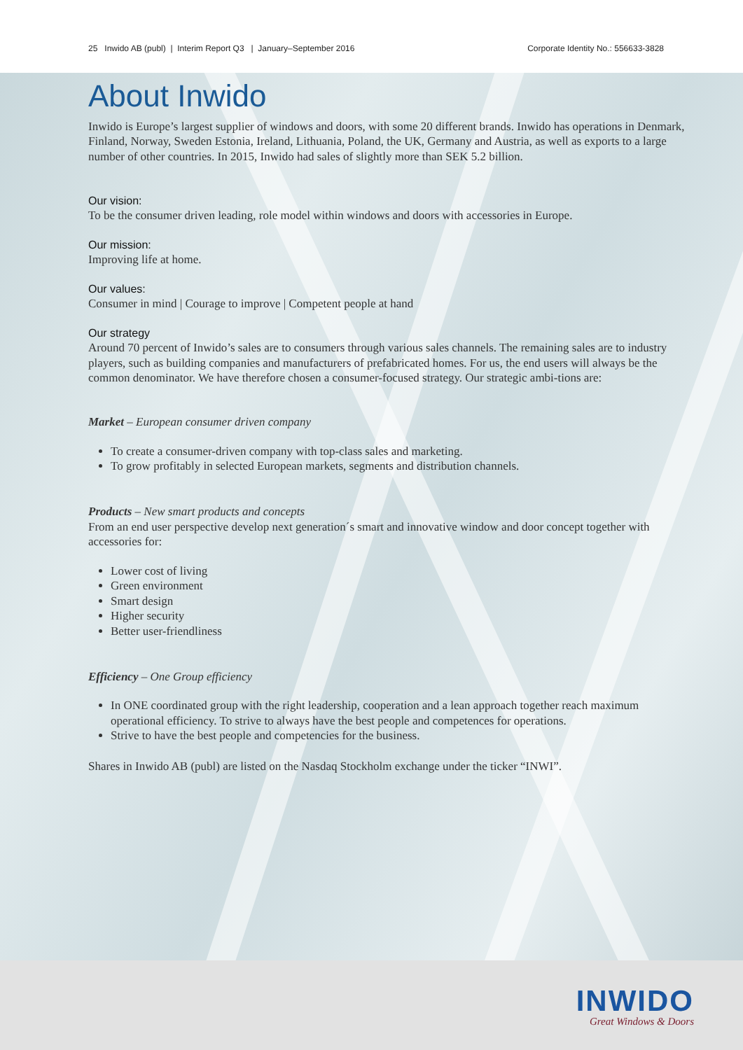25 Inwido AB (publ) | Interim Report Q3 | January–September 2016 Corporate Identity No.: 556633-3828
About Inwido
Inwido is Europe’s largest supplier of windows and doors, with some 20 different brands. Inwido has operations in Denmark, Finland, Norway, Sweden Estonia, Ireland, Lithuania, Poland, the UK, Germany and Austria, as well as exports to a large number of other countries. In 2015, Inwido had sales of slightly more than SEK 5.2 billion.
Our vision:
To be the consumer driven leading, role model within windows and doors with accessories in Europe.
Our mission:
Improving life at home.
Our values:
Consumer in mind | Courage to improve | Competent people at hand
Our strategy
Around 70 percent of Inwido’s sales are to consumers through various sales channels. The remaining sales are to industry players, such as building companies and manufacturers of prefabricated homes. For us, the end users will always be the common denominator. We have therefore chosen a consumer-focused strategy. Our strategic ambi-tions are:
Market – European consumer driven company
To create a consumer-driven company with top-class sales and marketing.
To grow profitably in selected European markets, segments and distribution channels.
Products – New smart products and concepts
From an end user perspective develop next generation´s smart and innovative window and door concept together with accessories for:
Lower cost of living
Green environment
Smart design
Higher security
Better user-friendliness
Efficiency – One Group efficiency
In ONE coordinated group with the right leadership, cooperation and a lean approach together reach maximum operational efficiency. To strive to always have the best people and competences for operations.
Strive to have the best people and competencies for the business.
Shares in Inwido AB (publ) are listed on the Nasdaq Stockholm exchange under the ticker “INWI”.
INWIDO
Great Windows & Doors